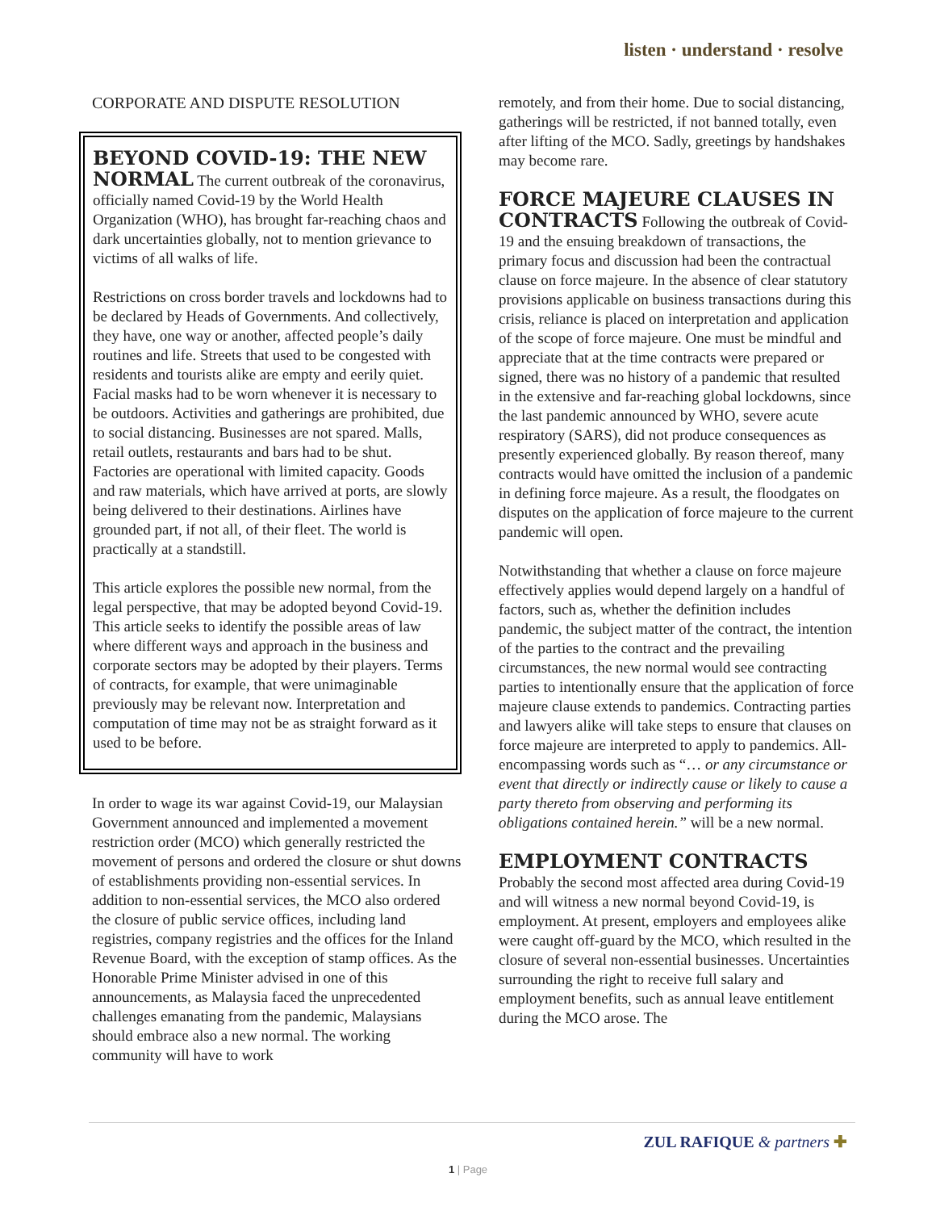listen · understand · resolve
CORPORATE AND DISPUTE RESOLUTION
BEYOND COVID-19: THE NEW NORMAL The current outbreak of the coronavirus, officially named Covid-19 by the World Health Organization (WHO), has brought far-reaching chaos and dark uncertainties globally, not to mention grievance to victims of all walks of life.
Restrictions on cross border travels and lockdowns had to be declared by Heads of Governments. And collectively, they have, one way or another, affected people’s daily routines and life. Streets that used to be congested with residents and tourists alike are empty and eerily quiet. Facial masks had to be worn whenever it is necessary to be outdoors. Activities and gatherings are prohibited, due to social distancing. Businesses are not spared. Malls, retail outlets, restaurants and bars had to be shut. Factories are operational with limited capacity. Goods and raw materials, which have arrived at ports, are slowly being delivered to their destinations. Airlines have grounded part, if not all, of their fleet. The world is practically at a standstill.
This article explores the possible new normal, from the legal perspective, that may be adopted beyond Covid-19. This article seeks to identify the possible areas of law where different ways and approach in the business and corporate sectors may be adopted by their players. Terms of contracts, for example, that were unimaginable previously may be relevant now. Interpretation and computation of time may not be as straight forward as it used to be before.
In order to wage its war against Covid-19, our Malaysian Government announced and implemented a movement restriction order (MCO) which generally restricted the movement of persons and ordered the closure or shut downs of establishments providing non-essential services. In addition to non-essential services, the MCO also ordered the closure of public service offices, including land registries, company registries and the offices for the Inland Revenue Board, with the exception of stamp offices. As the Honorable Prime Minister advised in one of this announcements, as Malaysia faced the unprecedented challenges emanating from the pandemic, Malaysians should embrace also a new normal. The working community will have to work
remotely, and from their home. Due to social distancing, gatherings will be restricted, if not banned totally, even after lifting of the MCO. Sadly, greetings by handshakes may become rare.
FORCE MAJEURE CLAUSES IN CONTRACTS Following the outbreak of Covid-19 and the ensuing breakdown of transactions, the primary focus and discussion had been the contractual clause on force majeure. In the absence of clear statutory provisions applicable on business transactions during this crisis, reliance is placed on interpretation and application of the scope of force majeure. One must be mindful and appreciate that at the time contracts were prepared or signed, there was no history of a pandemic that resulted in the extensive and far-reaching global lockdowns, since the last pandemic announced by WHO, severe acute respiratory (SARS), did not produce consequences as presently experienced globally. By reason thereof, many contracts would have omitted the inclusion of a pandemic in defining force majeure. As a result, the floodgates on disputes on the application of force majeure to the current pandemic will open.
Notwithstanding that whether a clause on force majeure effectively applies would depend largely on a handful of factors, such as, whether the definition includes pandemic, the subject matter of the contract, the intention of the parties to the contract and the prevailing circumstances, the new normal would see contracting parties to intentionally ensure that the application of force majeure clause extends to pandemics. Contracting parties and lawyers alike will take steps to ensure that clauses on force majeure are interpreted to apply to pandemics. All-encompassing words such as “… or any circumstance or event that directly or indirectly cause or likely to cause a party thereto from observing and performing its obligations contained herein.” will be a new normal.
EMPLOYMENT CONTRACTS Probably the second most affected area during Covid-19 and will witness a new normal beyond Covid-19, is employment. At present, employers and employees alike were caught off-guard by the MCO, which resulted in the closure of several non-essential businesses. Uncertainties surrounding the right to receive full salary and employment benefits, such as annual leave entitlement during the MCO arose. The
ZUL RAFIQUE & partners ✚
1 | Page